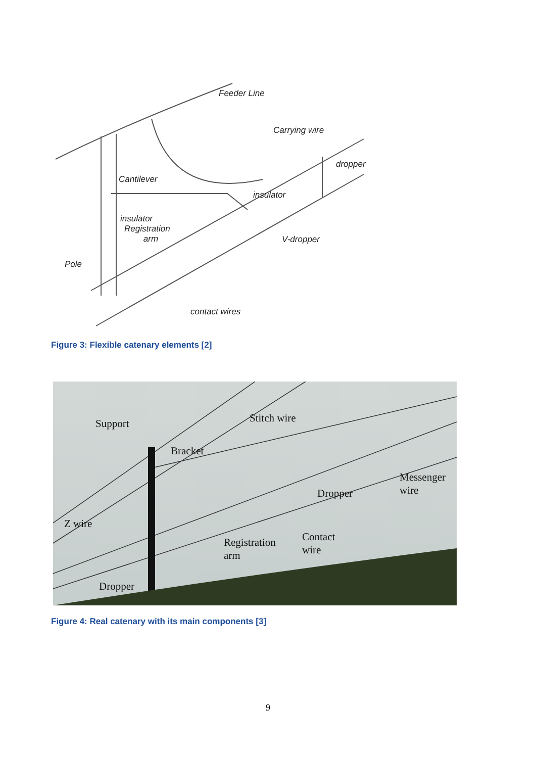Feeder Line
Carrying wire
dropper
Cantilever
insulator
insulator
Registration
arm
V-dropper
Pole
contact wires
Figure 3: Flexible catenary elements [2]
Support Stitch wire
Bracket
Messenger
wire
Dropper
Z wire
Contact
wire
Registration
arm
Dropper
Figure 4: Real catenary with its main components [3]
9